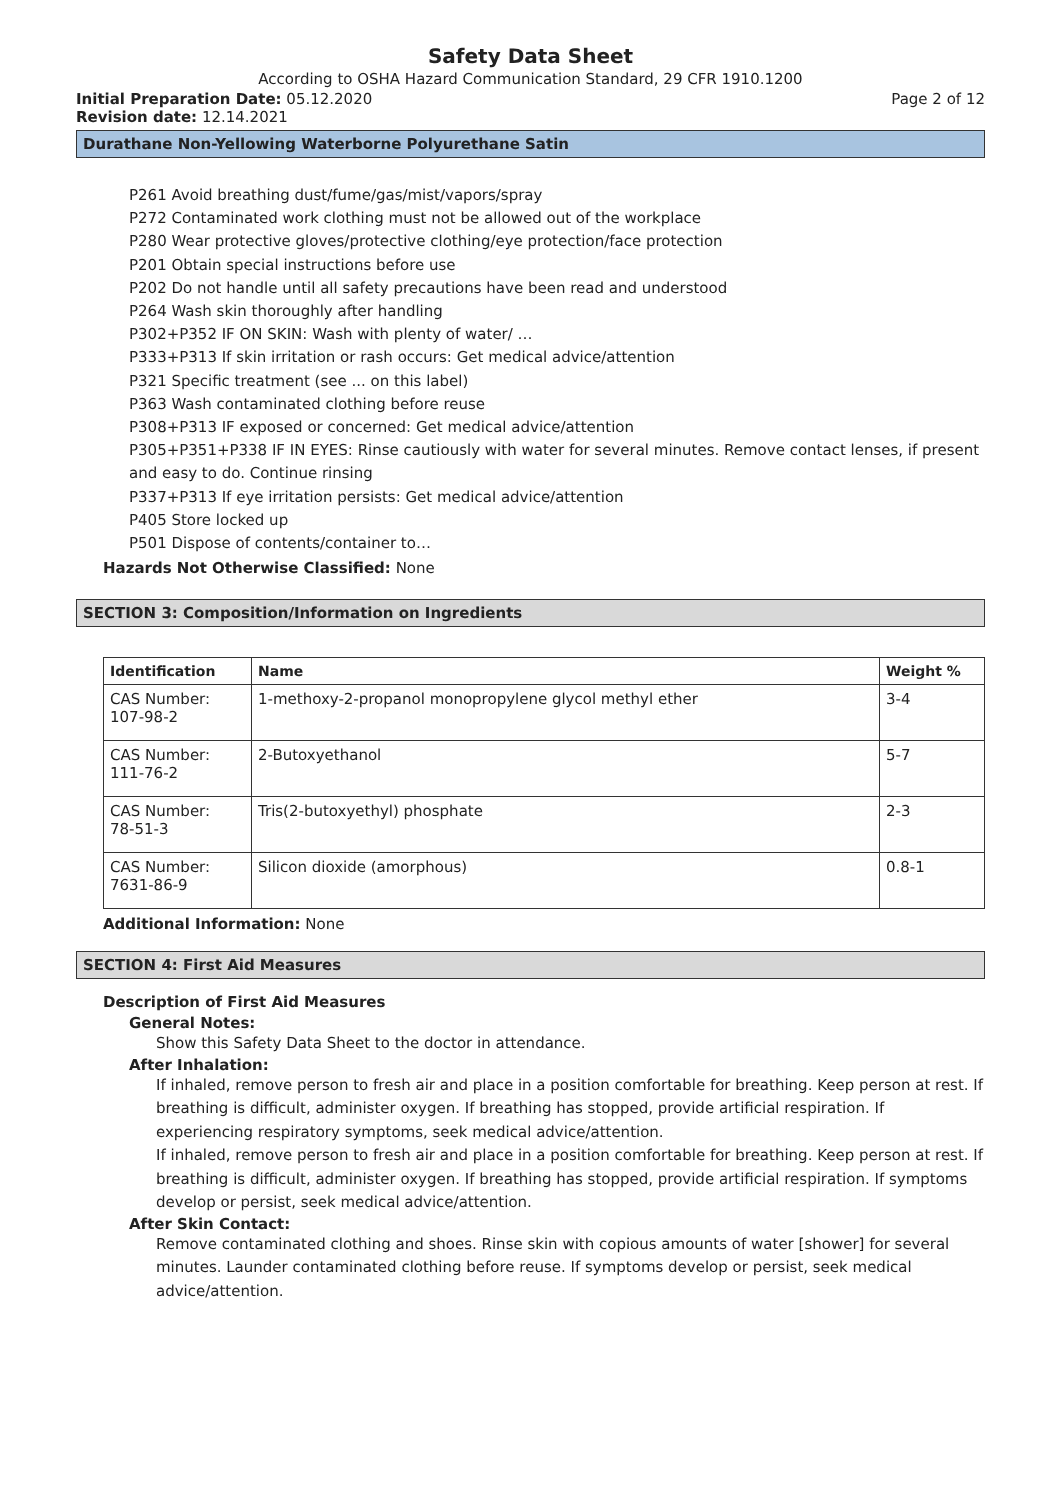Safety Data Sheet
According to OSHA Hazard Communication Standard, 29 CFR 1910.1200
Initial Preparation Date: 05.12.2020
Page 2 of 12
Revision date: 12.14.2021
Durathane Non-Yellowing Waterborne Polyurethane Satin
P261 Avoid breathing dust/fume/gas/mist/vapors/spray
P272 Contaminated work clothing must not be allowed out of the workplace
P280 Wear protective gloves/protective clothing/eye protection/face protection
P201 Obtain special instructions before use
P202 Do not handle until all safety precautions have been read and understood
P264 Wash skin thoroughly after handling
P302+P352 IF ON SKIN: Wash with plenty of water/ …
P333+P313 If skin irritation or rash occurs: Get medical advice/attention
P321 Specific treatment (see ... on this label)
P363 Wash contaminated clothing before reuse
P308+P313 IF exposed or concerned: Get medical advice/attention
P305+P351+P338 IF IN EYES: Rinse cautiously with water for several minutes. Remove contact lenses, if present and easy to do. Continue rinsing
P337+P313 If eye irritation persists: Get medical advice/attention
P405 Store locked up
P501 Dispose of contents/container to…
Hazards Not Otherwise Classified: None
SECTION 3: Composition/Information on Ingredients
| Identification | Name | Weight % |
| --- | --- | --- |
| CAS Number: 107-98-2 | 1-methoxy-2-propanol monopropylene glycol methyl ether | 3-4 |
| CAS Number: 111-76-2 | 2-Butoxyethanol | 5-7 |
| CAS Number: 78-51-3 | Tris(2-butoxyethyl) phosphate | 2-3 |
| CAS Number: 7631-86-9 | Silicon dioxide (amorphous) | 0.8-1 |
Additional Information: None
SECTION 4: First Aid Measures
Description of First Aid Measures
General Notes:
Show this Safety Data Sheet to the doctor in attendance.
After Inhalation:
If inhaled, remove person to fresh air and place in a position comfortable for breathing. Keep person at rest. If breathing is difficult, administer oxygen. If breathing has stopped, provide artificial respiration. If experiencing respiratory symptoms, seek medical advice/attention.
If inhaled, remove person to fresh air and place in a position comfortable for breathing. Keep person at rest. If breathing is difficult, administer oxygen. If breathing has stopped, provide artificial respiration. If symptoms develop or persist, seek medical advice/attention.
After Skin Contact:
Remove contaminated clothing and shoes. Rinse skin with copious amounts of water [shower] for several minutes. Launder contaminated clothing before reuse. If symptoms develop or persist, seek medical advice/attention.